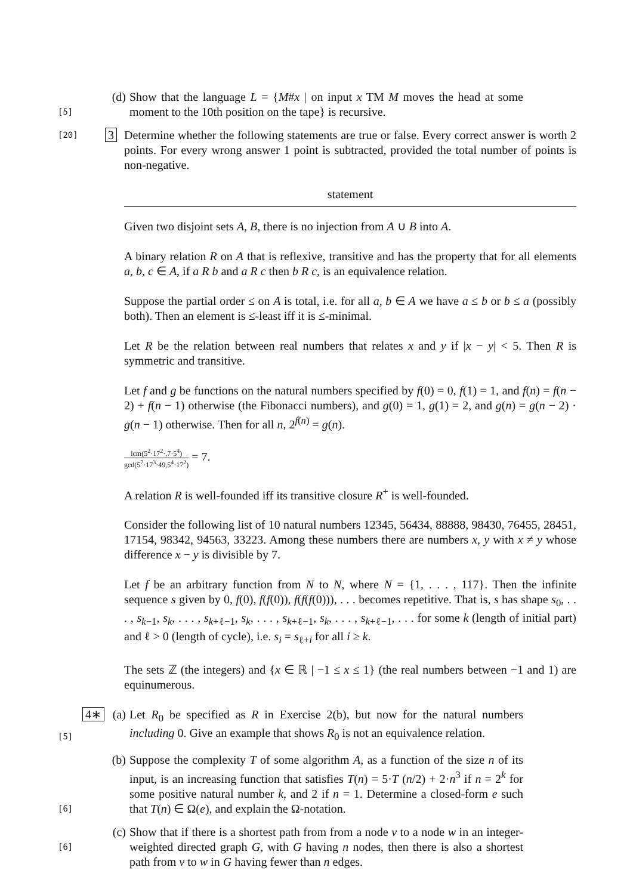[5]
(d) Show that the language L = {M#x | on input x TM M moves the head at some moment to the 10th position on the tape} is recursive.
[20]
3 Determine whether the following statements are true or false. Every correct answer is worth 2 points. For every wrong answer 1 point is subtracted, provided the total number of points is non-negative.
| statement |
| --- |
Given two disjoint sets A, B, there is no injection from A ∪ B into A.
A binary relation R on A that is reflexive, transitive and has the property that for all elements a, b, c ∈ A, if a R b and a R c then b R c, is an equivalence relation.
Suppose the partial order ≤ on A is total, i.e. for all a, b ∈ A we have a ≤ b or b ≤ a (possibly both). Then an element is ≤-least iff it is ≤-minimal.
Let R be the relation between real numbers that relates x and y if |x − y| < 5. Then R is symmetric and transitive.
Let f and g be functions on the natural numbers specified by f(0) = 0, f(1) = 1, and f(n) = f(n − 2) + f(n − 1) otherwise (the Fibonacci numbers), and g(0) = 1, g(1) = 2, and g(n) = g(n − 2) · g(n − 1) otherwise. Then for all n, 2<sup>f(n)</sup> = g(n).
lcm(5<sup>2</sup>·17<sup>2</sup>·,7·5<sup>4</sup>) gcd(5<sup>7</sup>·17<sup>3</sup>·49,5<sup>4</sup>·17<sup>2</sup>) = 7.
A relation R is well-founded iff its transitive closure R<sup>+</sup> is well-founded.
Consider the following list of 10 natural numbers 12345, 56434, 88888, 98430, 76455, 28451, 17154, 98342, 94563, 33223. Among these numbers there are numbers x, y with x ≠ y whose difference x − y is divisible by 7.
Let f be an arbitrary function from N to N, where N = {1, . . . , 117}. Then the infinite sequence s given by 0, f(0), f(f(0)), f(f(f(0))), . . . becomes repetitive. That is, s has shape s<sub>0</sub>, . . . , s<sub>k−1</sub>, s<sub>k</sub>, . . . , s<sub>k+ℓ−1</sub>, s<sub>k</sub>, . . . , s<sub>k+ℓ−1</sub>, s<sub>k</sub>, . . . , s<sub>k+ℓ−1</sub>, . . . for some k (length of initial part) and ℓ > 0 (length of cycle), i.e. s<sub>i</sub> = s<sub>ℓ+i</sub> for all i ≥ k.
The sets ℤ (the integers) and {x ∈ ℝ | −1 ≤ x ≤ 1} (the real numbers between −1 and 1) are equinumerous.
[5]
4∗ (a) Let R<sub>0</sub> be specified as R in Exercise 2(b), but now for the natural numbers including 0. Give an example that shows R<sub>0</sub> is not an equivalence relation.
[6]
(b) Suppose the complexity T of some algorithm A, as a function of the size n of its input, is an increasing function that satisfies T(n) = 5·T (n/2) + 2·n<sup>3</sup> if n = 2<sup>k</sup> for some positive natural number k, and 2 if n = 1. Determine a closed-form e such that T(n) ∈ Ω(e), and explain the Ω-notation.
[6]
(c) Show that if there is a shortest path from from a node v to a node w in an integer-weighted directed graph G, with G having n nodes, then there is also a shortest path from v to w in G having fewer than n edges.